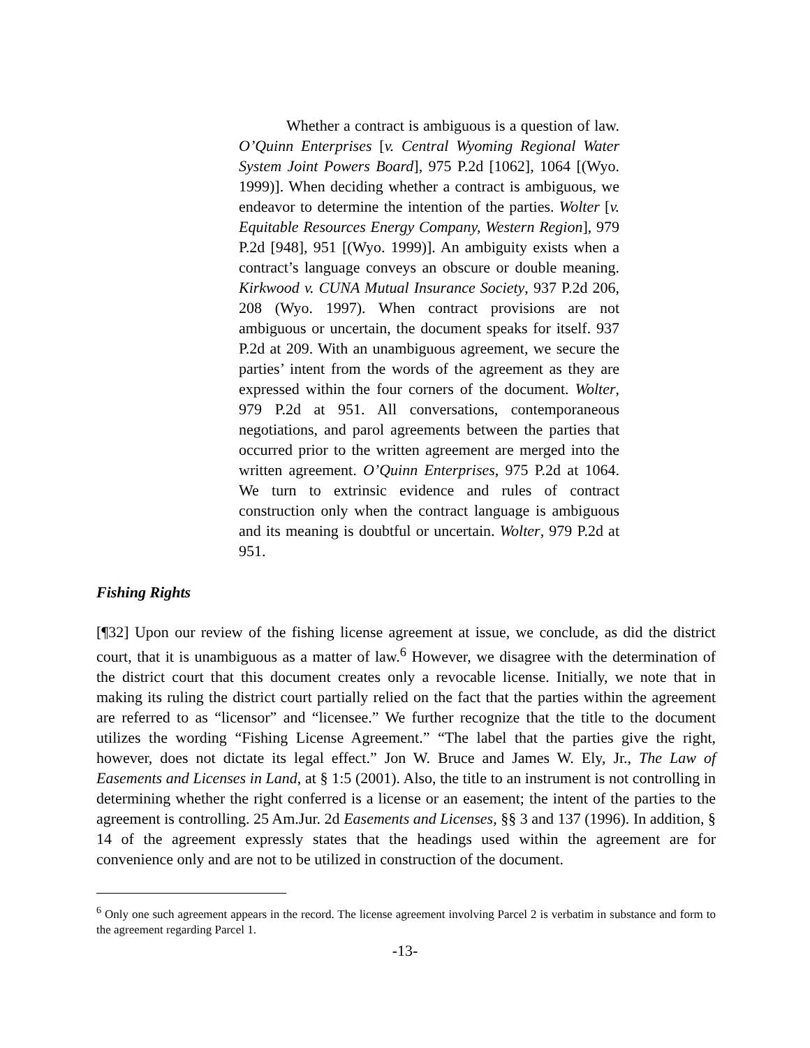Whether a contract is ambiguous is a question of law. O’Quinn Enterprises [v. Central Wyoming Regional Water System Joint Powers Board], 975 P.2d [1062], 1064 [(Wyo. 1999)]. When deciding whether a contract is ambiguous, we endeavor to determine the intention of the parties. Wolter [v. Equitable Resources Energy Company, Western Region], 979 P.2d [948], 951 [(Wyo. 1999)]. An ambiguity exists when a contract’s language conveys an obscure or double meaning. Kirkwood v. CUNA Mutual Insurance Society, 937 P.2d 206, 208 (Wyo. 1997). When contract provisions are not ambiguous or uncertain, the document speaks for itself. 937 P.2d at 209. With an unambiguous agreement, we secure the parties’ intent from the words of the agreement as they are expressed within the four corners of the document. Wolter, 979 P.2d at 951. All conversations, contemporaneous negotiations, and parol agreements between the parties that occurred prior to the written agreement are merged into the written agreement. O’Quinn Enterprises, 975 P.2d at 1064. We turn to extrinsic evidence and rules of contract construction only when the contract language is ambiguous and its meaning is doubtful or uncertain. Wolter, 979 P.2d at 951.
Fishing Rights
[¶32] Upon our review of the fishing license agreement at issue, we conclude, as did the district court, that it is unambiguous as a matter of law.<sup>6</sup> However, we disagree with the determination of the district court that this document creates only a revocable license. Initially, we note that in making its ruling the district court partially relied on the fact that the parties within the agreement are referred to as “licensor” and “licensee.” We further recognize that the title to the document utilizes the wording “Fishing License Agreement.” “The label that the parties give the right, however, does not dictate its legal effect.” Jon W. Bruce and James W. Ely, Jr., The Law of Easements and Licenses in Land, at § 1:5 (2001). Also, the title to an instrument is not controlling in determining whether the right conferred is a license or an easement; the intent of the parties to the agreement is controlling. 25 Am.Jur. 2d Easements and Licenses, §§ 3 and 137 (1996). In addition, § 14 of the agreement expressly states that the headings used within the agreement are for convenience only and are not to be utilized in construction of the document.
<sup>6</sup> Only one such agreement appears in the record. The license agreement involving Parcel 2 is verbatim in substance and form to the agreement regarding Parcel 1.
-13-